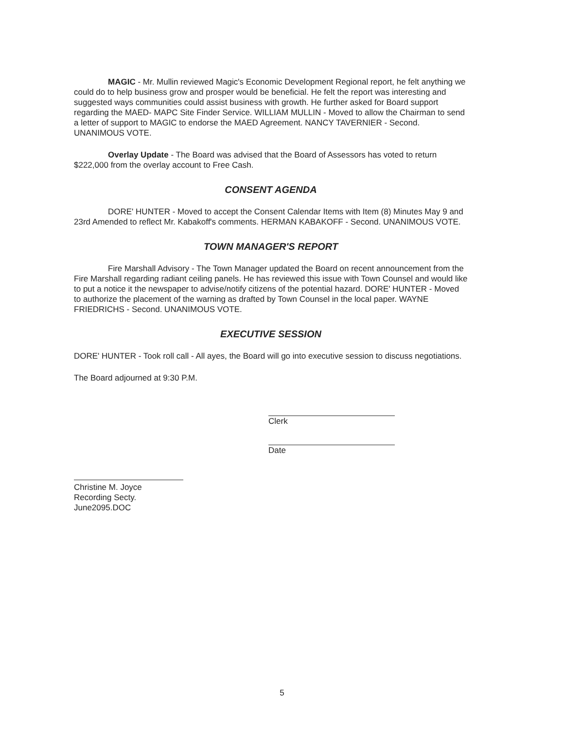MAGIC - Mr. Mullin reviewed Magic's Economic Development Regional report, he felt anything we could do to help business grow and prosper would be beneficial. He felt the report was interesting and suggested ways communities could assist business with growth. He further asked for Board support regarding the MAED- MAPC Site Finder Service. WILLIAM MULLIN - Moved to allow the Chairman to send a letter of support to MAGIC to endorse the MAED Agreement. NANCY TAVERNIER - Second. UNANIMOUS VOTE.
Overlay Update - The Board was advised that the Board of Assessors has voted to return $222,000 from the overlay account to Free Cash.
CONSENT AGENDA
DORE' HUNTER - Moved to accept the Consent Calendar Items with Item (8) Minutes May 9 and 23rd Amended to reflect Mr. Kabakoff's comments. HERMAN KABAKOFF - Second. UNANIMOUS VOTE.
TOWN MANAGER'S REPORT
Fire Marshall Advisory - The Town Manager updated the Board on recent announcement from the Fire Marshall regarding radiant ceiling panels. He has reviewed this issue with Town Counsel and would like to put a notice it the newspaper to advise/notify citizens of the potential hazard. DORE' HUNTER - Moved to authorize the placement of the warning as drafted by Town Counsel in the local paper. WAYNE FRIEDRICHS - Second. UNANIMOUS VOTE.
EXECUTIVE SESSION
DORE' HUNTER - Took roll call - All ayes, the Board will go into executive session to discuss negotiations.
The Board adjourned at 9:30 P.M.
Clerk
Date
Christine M. Joyce
Recording Secty.
June2095.DOC
5